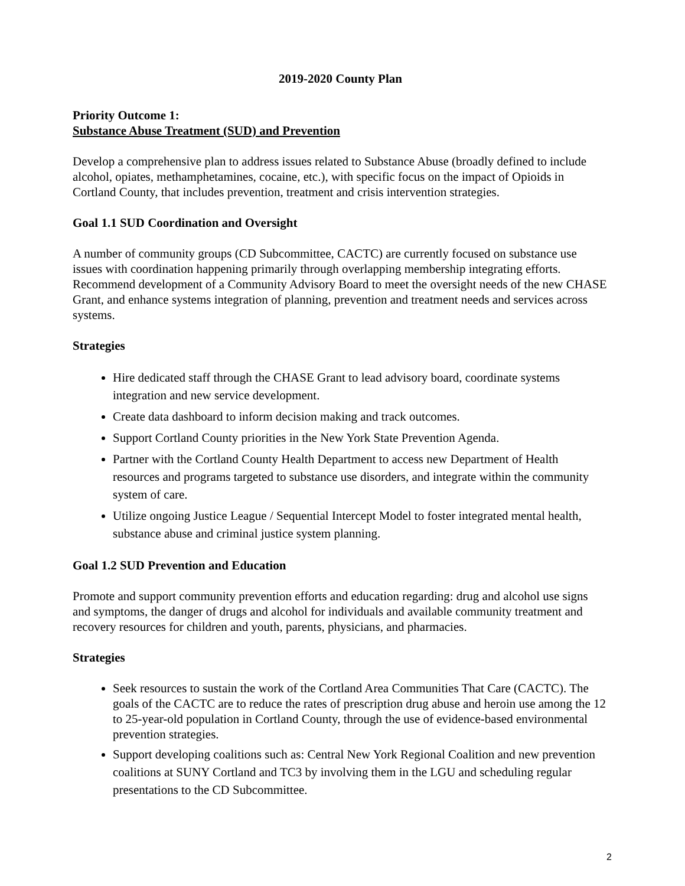2019-2020 County Plan
Priority Outcome 1:
Substance Abuse Treatment (SUD) and Prevention
Develop a comprehensive plan to address issues related to Substance Abuse (broadly defined to include alcohol, opiates, methamphetamines, cocaine, etc.), with specific focus on the impact of Opioids in Cortland County, that includes prevention, treatment and crisis intervention strategies.
Goal 1.1 SUD Coordination and Oversight
A number of community groups (CD Subcommittee, CACTC) are currently focused on substance use issues with coordination happening primarily through overlapping membership integrating efforts. Recommend development of a Community Advisory Board to meet the oversight needs of the new CHASE Grant, and enhance systems integration of planning, prevention and treatment needs and services across systems.
Strategies
Hire dedicated staff through the CHASE Grant to lead advisory board, coordinate systems integration and new service development.
Create data dashboard to inform decision making and track outcomes.
Support Cortland County priorities in the New York State Prevention Agenda.
Partner with the Cortland County Health Department to access new Department of Health resources and programs targeted to substance use disorders, and integrate within the community system of care.
Utilize ongoing Justice League / Sequential Intercept Model to foster integrated mental health, substance abuse and criminal justice system planning.
Goal 1.2 SUD Prevention and Education
Promote and support community prevention efforts and education regarding: drug and alcohol use signs and symptoms, the danger of drugs and alcohol for individuals and available community treatment and recovery resources for children and youth, parents, physicians, and pharmacies.
Strategies
Seek resources to sustain the work of the Cortland Area Communities That Care (CACTC). The goals of the CACTC are to reduce the rates of prescription drug abuse and heroin use among the 12 to 25-year-old population in Cortland County, through the use of evidence-based environmental prevention strategies.
Support developing coalitions such as: Central New York Regional Coalition and new prevention coalitions at SUNY Cortland and TC3 by involving them in the LGU and scheduling regular presentations to the CD Subcommittee.
2